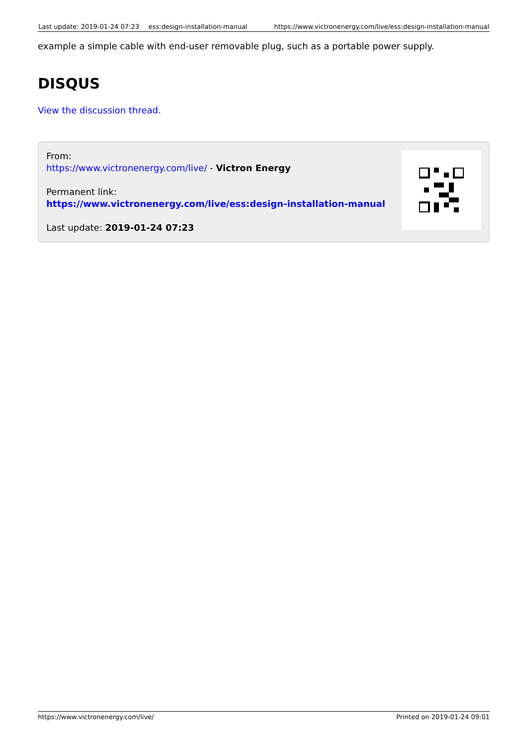| Last update: 2019-01-24 07:23 | ess:design-installation-manual | https://www.victronenergy.com/live/ess:design-installation-manual |
example a simple cable with end-user removable plug, such as a portable power supply.
DISQUS
View the discussion thread.
From:
https://www.victronenergy.com/live/ - Victron Energy
Permanent link:
https://www.victronenergy.com/live/ess:design-installation-manual
Last update: 2019-01-24 07:23
https://www.victronenergy.com/live/ Printed on 2019-01-24 09:01